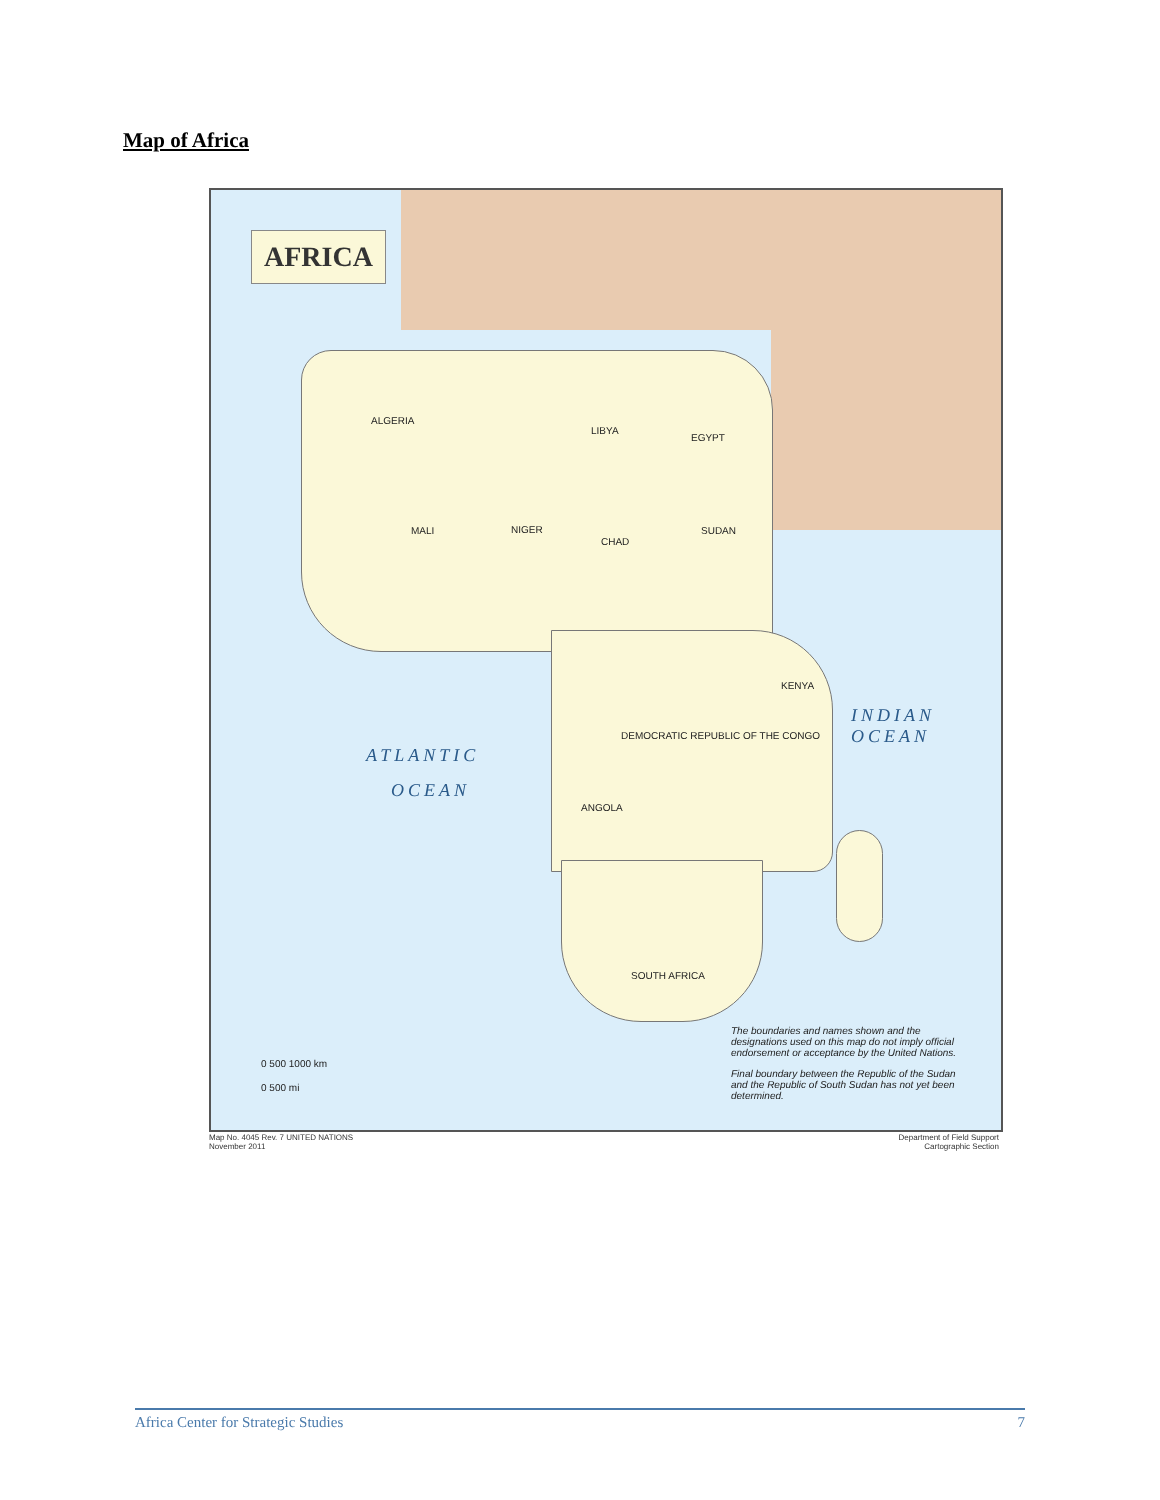Map of Africa
AFRICA
ALGERIA
LIBYA
EGYPT
MALI NIGER
CHAD
SUDAN
DEMOCRATIC REPUBLIC OF THE CONGO
KENYA
ANGOLA
SOUTH AFRICA
ATLANTIC
OCEAN
INDIAN OCEAN
The boundaries and names shown and the designations used on this map do not imply official endorsement or acceptance by the United Nations.
Final boundary between the Republic of the Sudan and the Republic of South Sudan has not yet been determined.
0 500 1000 km
0 500 mi
Map No. 4045 Rev. 7 UNITED NATIONS
November 2011
Department of Field Support
Cartographic Section
Africa Center for Strategic Studies 7